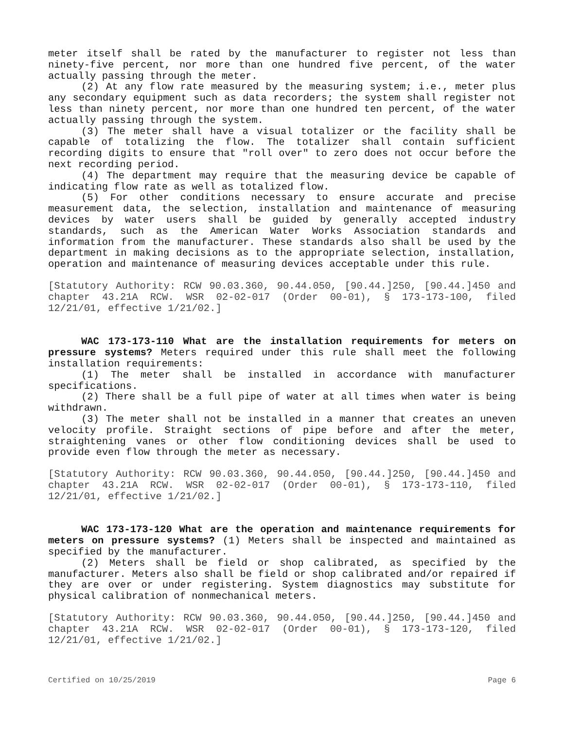meter itself shall be rated by the manufacturer to register not less than ninety-five percent, nor more than one hundred five percent, of the water actually passing through the meter.
(2) At any flow rate measured by the measuring system; i.e., meter plus any secondary equipment such as data recorders; the system shall register not less than ninety percent, nor more than one hundred ten percent, of the water actually passing through the system.
(3) The meter shall have a visual totalizer or the facility shall be capable of totalizing the flow. The totalizer shall contain sufficient recording digits to ensure that "roll over" to zero does not occur before the next recording period.
(4) The department may require that the measuring device be capable of indicating flow rate as well as totalized flow.
(5) For other conditions necessary to ensure accurate and precise measurement data, the selection, installation and maintenance of measuring devices by water users shall be guided by generally accepted industry standards, such as the American Water Works Association standards and information from the manufacturer. These standards also shall be used by the department in making decisions as to the appropriate selection, installation, operation and maintenance of measuring devices acceptable under this rule.
[Statutory Authority: RCW 90.03.360, 90.44.050, [90.44.]250, [90.44.]450 and chapter 43.21A RCW. WSR 02-02-017 (Order 00-01), § 173-173-100, filed 12/21/01, effective 1/21/02.]
WAC 173-173-110 What are the installation requirements for meters on pressure systems? Meters required under this rule shall meet the following installation requirements:
(1) The meter shall be installed in accordance with manufacturer specifications.
(2) There shall be a full pipe of water at all times when water is being withdrawn.
(3) The meter shall not be installed in a manner that creates an uneven velocity profile. Straight sections of pipe before and after the meter, straightening vanes or other flow conditioning devices shall be used to provide even flow through the meter as necessary.
[Statutory Authority: RCW 90.03.360, 90.44.050, [90.44.]250, [90.44.]450 and chapter 43.21A RCW. WSR 02-02-017 (Order 00-01), § 173-173-110, filed 12/21/01, effective 1/21/02.]
WAC 173-173-120 What are the operation and maintenance requirements for meters on pressure systems? (1) Meters shall be inspected and maintained as specified by the manufacturer.
(2) Meters shall be field or shop calibrated, as specified by the manufacturer. Meters also shall be field or shop calibrated and/or repaired if they are over or under registering. System diagnostics may substitute for physical calibration of nonmechanical meters.
[Statutory Authority: RCW 90.03.360, 90.44.050, [90.44.]250, [90.44.]450 and chapter 43.21A RCW. WSR 02-02-017 (Order 00-01), § 173-173-120, filed 12/21/01, effective 1/21/02.]
Certified on 10/25/2019 Page 6